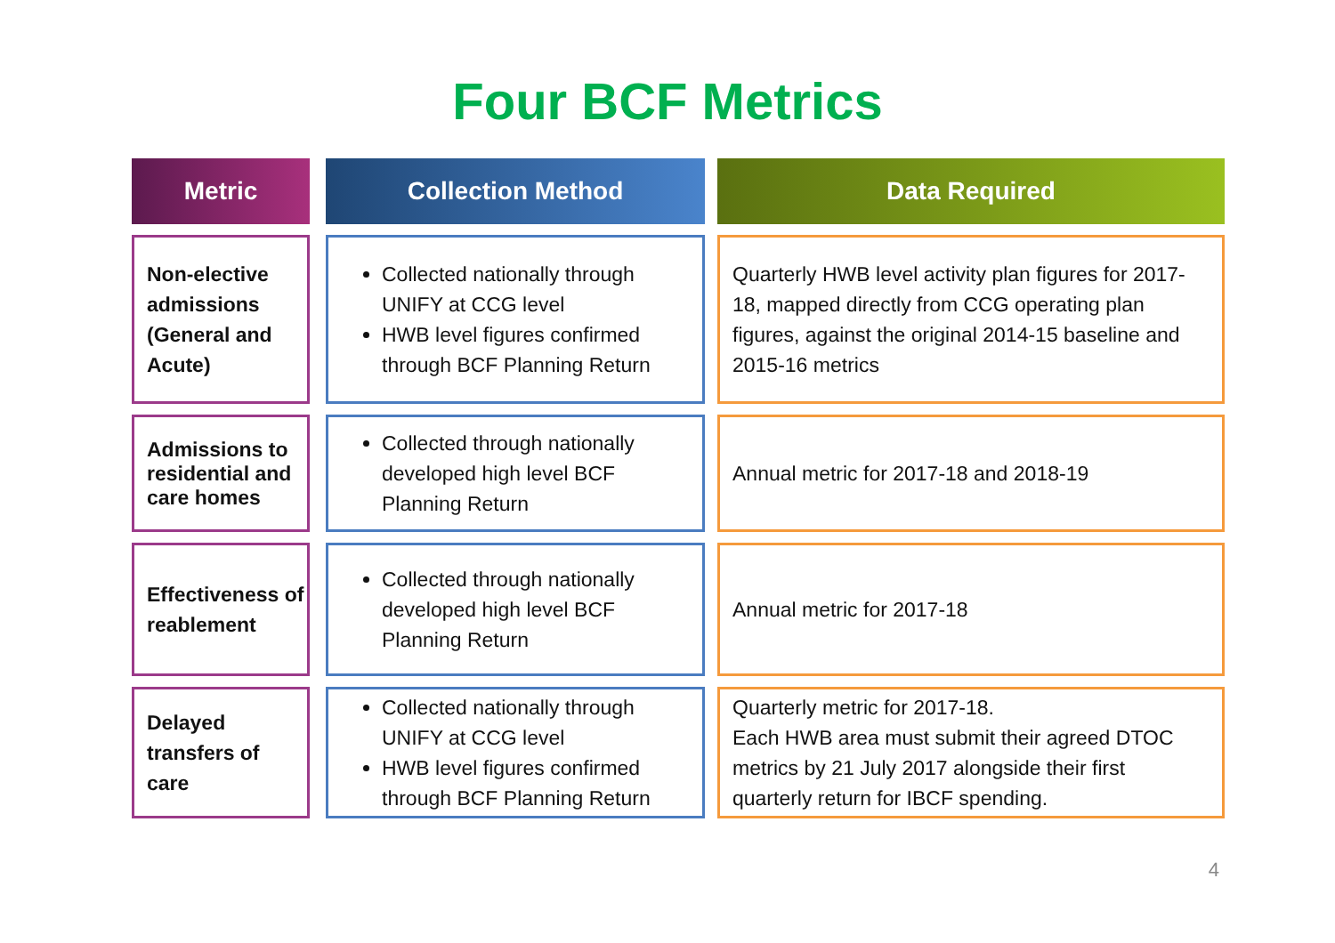Four BCF Metrics
| Metric | | Collection Method | | Data Required |
| --- | --- | --- | --- | --- |
| Non-elective admissions (General and Acute) | | Collected nationally through UNIFY at CCG level HWB level figures confirmed through BCF Planning Return | | Quarterly HWB level activity plan figures for 2017-18, mapped directly from CCG operating plan figures, against the original 2014-15 baseline and 2015-16 metrics |
| Admissions to residential and care homes | | Collected through nationally developed high level BCF Planning Return | | Annual metric for 2017-18 and 2018-19 |
| Effectiveness of reablement | | Collected through nationally developed high level BCF Planning Return | | Annual metric for 2017-18 |
| Delayed transfers of care | | Collected nationally through UNIFY at CCG level HWB level figures confirmed through BCF Planning Return | | Quarterly metric for 2017-18. Each HWB area must submit their agreed DTOC metrics by 21 July 2017 alongside their first quarterly return for IBCF spending. |
4